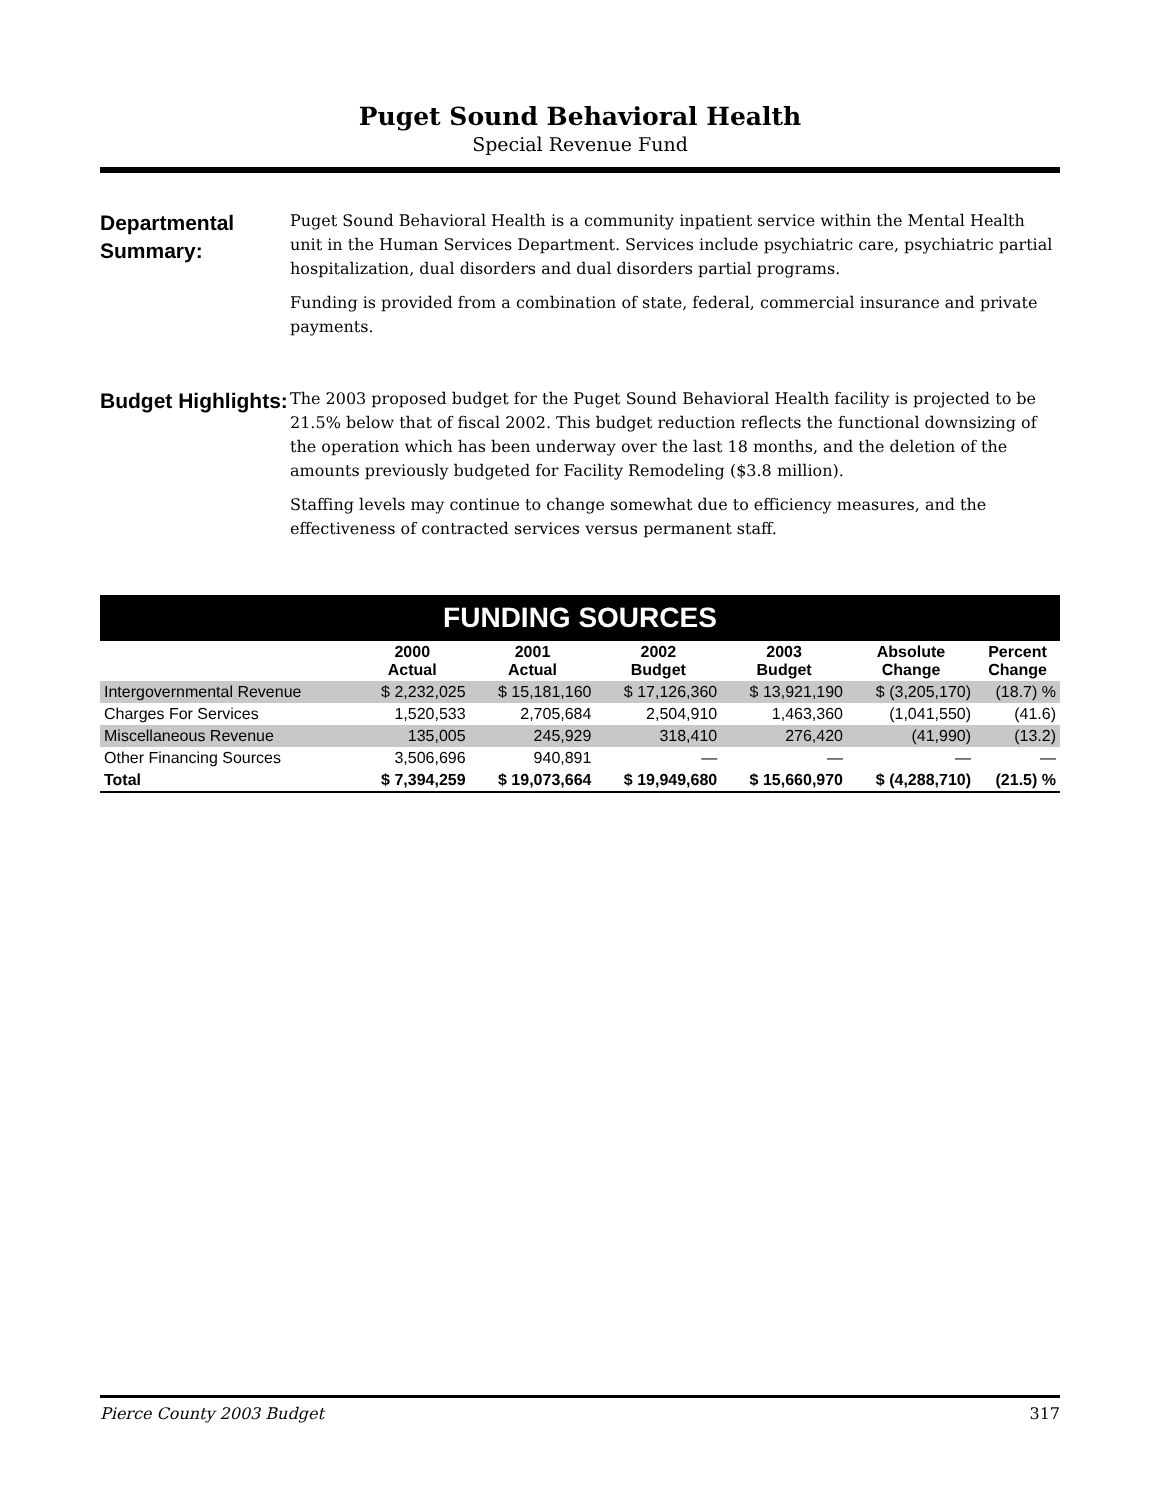Puget Sound Behavioral Health
Special Revenue Fund
Departmental Summary:
Puget Sound Behavioral Health is a community inpatient service within the Mental Health unit in the Human Services Department. Services include psychiatric care, psychiatric partial hospitalization, dual disorders and dual disorders partial programs.
Funding is provided from a combination of state, federal, commercial insurance and private payments.
Budget Highlights:
The 2003 proposed budget for the Puget Sound Behavioral Health facility is projected to be 21.5% below that of fiscal 2002. This budget reduction reflects the functional downsizing of the operation which has been underway over the last 18 months, and the deletion of the amounts previously budgeted for Facility Remodeling ($3.8 million).
Staffing levels may continue to change somewhat due to efficiency measures, and the effectiveness of contracted services versus permanent staff.
| FUNDING SOURCES | | | | | | |
| | 2000 Actual | 2001 Actual | 2002 Budget | 2003 Budget | Absolute Change | Percent Change |
| Intergovernmental Revenue | $ 2,232,025 | $ 15,181,160 | $ 17,126,360 | $ 13,921,190 | $ (3,205,170) | (18.7) % |
| Charges For Services | 1,520,533 | 2,705,684 | 2,504,910 | 1,463,360 | (1,041,550) | (41.6) |
| Miscellaneous Revenue | 135,005 | 245,929 | 318,410 | 276,420 | (41,990) | (13.2) |
| Other Financing Sources | 3,506,696 | 940,891 | — | — | — | — |
| Total | $ 7,394,259 | $ 19,073,664 | $ 19,949,680 | $ 15,660,970 | $ (4,288,710) | (21.5) % |
Pierce County 2003 Budget 317